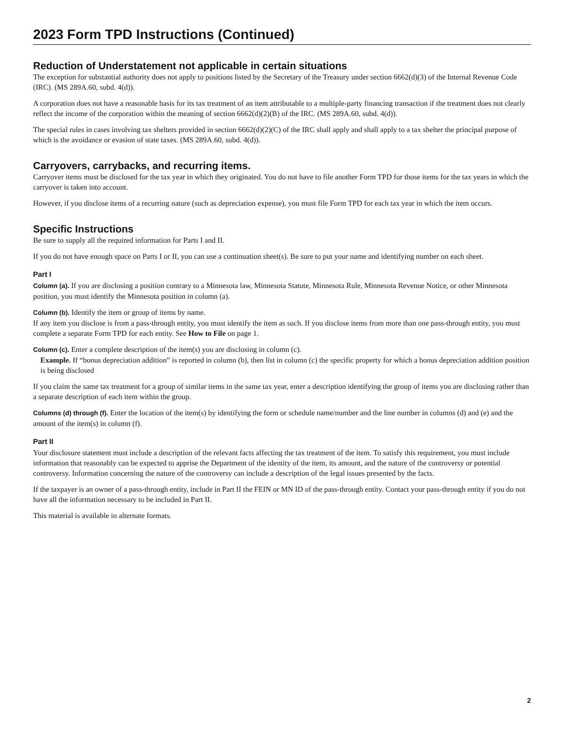2023 Form TPD Instructions (Continued)
Reduction of Understatement not applicable in certain situations
The exception for substantial authority does not apply to positions listed by the Secretary of the Treasury under section 6662(d)(3) of the Internal Revenue Code (IRC). (MS 289A.60, subd. 4(d)).
A corporation does not have a reasonable basis for its tax treatment of an item attributable to a multiple-party financing transaction if the treatment does not clearly reflect the income of the corporation within the meaning of section 6662(d)(2)(B) of the IRC. (MS 289A.60, subd. 4(d)).
The special rules in cases involving tax shelters provided in section 6662(d)(2)(C) of the IRC shall apply and shall apply to a tax shelter the principal purpose of which is the avoidance or evasion of state taxes. (MS 289A.60, subd. 4(d)).
Carryovers, carrybacks, and recurring items.
Carryover items must be disclosed for the tax year in which they originated. You do not have to file another Form TPD for those items for the tax years in which the carryover is taken into account.
However, if you disclose items of a recurring nature (such as depreciation expense), you must file Form TPD for each tax year in which the item occurs.
Specific Instructions
Be sure to supply all the required information for Parts I and II.
If you do not have enough space on Parts I or II, you can use a continuation sheet(s). Be sure to put your name and identifying number on each sheet.
Part I
Column (a). If you are disclosing a position contrary to a Minnesota law, Minnesota Statute, Minnesota Rule, Minnesota Revenue Notice, or other Minnesota position, you must identify the Minnesota position in column (a).
Column (b). Identify the item or group of items by name.
If any item you disclose is from a pass-through entity, you must identify the item as such. If you disclose items from more than one pass-through entity, you must complete a separate Form TPD for each entity. See How to File on page 1.
Column (c). Enter a complete description of the item(s) you are disclosing in column (c).
Example. If “bonus depreciation addition” is reported in column (b), then list in column (c) the specific property for which a bonus depreciation addition position is being disclosed
If you claim the same tax treatment for a group of similar items in the same tax year, enter a description identifying the group of items you are disclosing rather than a separate description of each item within the group.
Columns (d) through (f). Enter the location of the item(s) by identifying the form or schedule name/number and the line number in columns (d) and (e) and the amount of the item(s) in column (f).
Part II
Your disclosure statement must include a description of the relevant facts affecting the tax treatment of the item. To satisfy this requirement, you must include information that reasonably can be expected to apprise the Department of the identity of the item, its amount, and the nature of the controversy or potential controversy. Information concerning the nature of the controversy can include a description of the legal issues presented by the facts.
If the taxpayer is an owner of a pass-through entity, include in Part II the FEIN or MN ID of the pass-through entity. Contact your pass-through entity if you do not have all the information necessary to be included in Part II.
This material is available in alternate formats.
2